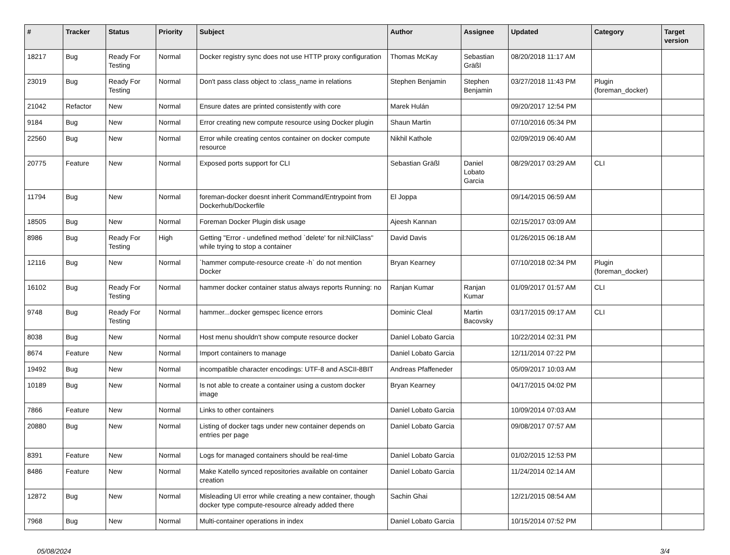| # | Tracker | Status | Priority | Subject | Author | Assignee | Updated | Category | Target version |
| --- | --- | --- | --- | --- | --- | --- | --- | --- | --- |
| 18217 | Bug | Ready For Testing | Normal | Docker registry sync does not use HTTP proxy configuration | Thomas McKay | Sebastian Gräßl | 08/20/2018 11:17 AM | | |
| 23019 | Bug | Ready For Testing | Normal | Don't pass class object to :class_name in relations | Stephen Benjamin | Stephen Benjamin | 03/27/2018 11:43 PM | Plugin (foreman_docker) | |
| 21042 | Refactor | New | Normal | Ensure dates are printed consistently with core | Marek Hulán | | 09/20/2017 12:54 PM | | |
| 9184 | Bug | New | Normal | Error creating new compute resource using Docker plugin | Shaun Martin | | 07/10/2016 05:34 PM | | |
| 22560 | Bug | New | Normal | Error while creating centos container on docker compute resource | Nikhil Kathole | | 02/09/2019 06:40 AM | | |
| 20775 | Feature | New | Normal | Exposed ports support for CLI | Sebastian Gräßl | Daniel Lobato Garcia | 08/29/2017 03:29 AM | CLI | |
| 11794 | Bug | New | Normal | foreman-docker doesnt inherit Command/Entrypoint from Dockerhub/Dockerfile | El Joppa | | 09/14/2015 06:59 AM | | |
| 18505 | Bug | New | Normal | Foreman Docker Plugin disk usage | Ajeesh Kannan | | 02/15/2017 03:09 AM | | |
| 8986 | Bug | Ready For Testing | High | Getting "Error - undefined method `delete' for nil:NilClass" while trying to stop a container | David Davis | | 01/26/2015 06:18 AM | | |
| 12116 | Bug | New | Normal | `hammer compute-resource create -h` do not mention Docker | Bryan Kearney | | 07/10/2018 02:34 PM | Plugin (foreman_docker) | |
| 16102 | Bug | Ready For Testing | Normal | hammer docker container status always reports Running: no | Ranjan Kumar | Ranjan Kumar | 01/09/2017 01:57 AM | CLI | |
| 9748 | Bug | Ready For Testing | Normal | hammer...docker gemspec licence errors | Dominic Cleal | Martin Bacovsky | 03/17/2015 09:17 AM | CLI | |
| 8038 | Bug | New | Normal | Host menu shouldn't show compute resource docker | Daniel Lobato Garcia | | 10/22/2014 02:31 PM | | |
| 8674 | Feature | New | Normal | Import containers to manage | Daniel Lobato Garcia | | 12/11/2014 07:22 PM | | |
| 19492 | Bug | New | Normal | incompatible character encodings: UTF-8 and ASCII-8BIT | Andreas Pfaffeneder | | 05/09/2017 10:03 AM | | |
| 10189 | Bug | New | Normal | Is not able to create a container using a custom docker image | Bryan Kearney | | 04/17/2015 04:02 PM | | |
| 7866 | Feature | New | Normal | Links to other containers | Daniel Lobato Garcia | | 10/09/2014 07:03 AM | | |
| 20880 | Bug | New | Normal | Listing of docker tags under new container depends on entries per page | Daniel Lobato Garcia | | 09/08/2017 07:57 AM | | |
| 8391 | Feature | New | Normal | Logs for managed containers should be real-time | Daniel Lobato Garcia | | 01/02/2015 12:53 PM | | |
| 8486 | Feature | New | Normal | Make Katello synced repositories available on container creation | Daniel Lobato Garcia | | 11/24/2014 02:14 AM | | |
| 12872 | Bug | New | Normal | Misleading UI error while creating a new container, though docker type compute-resource already added there | Sachin Ghai | | 12/21/2015 08:54 AM | | |
| 7968 | Bug | New | Normal | Multi-container operations in index | Daniel Lobato Garcia | | 10/15/2014 07:52 PM | | |
05/08/2024 3/4